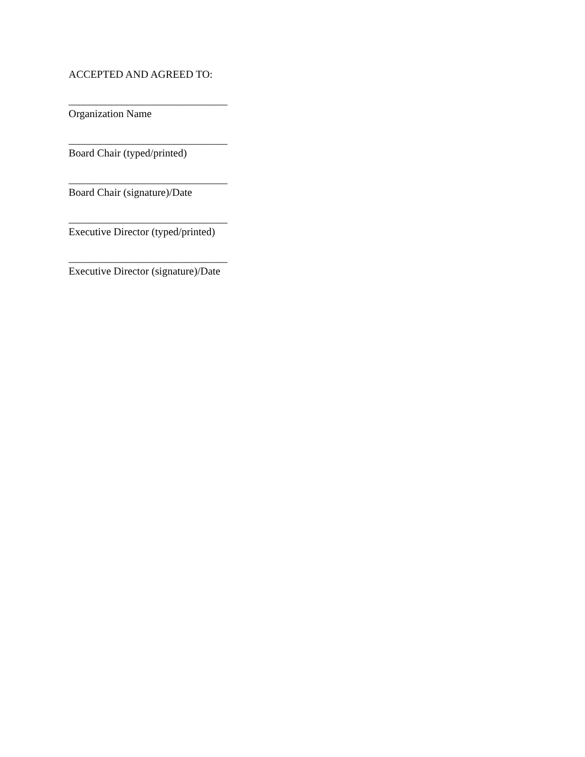ACCEPTED AND AGREED TO:
______________________________
Organization Name
______________________________
Board Chair (typed/printed)
______________________________
Board Chair (signature)/Date
______________________________
Executive Director (typed/printed)
______________________________
Executive Director (signature)/Date